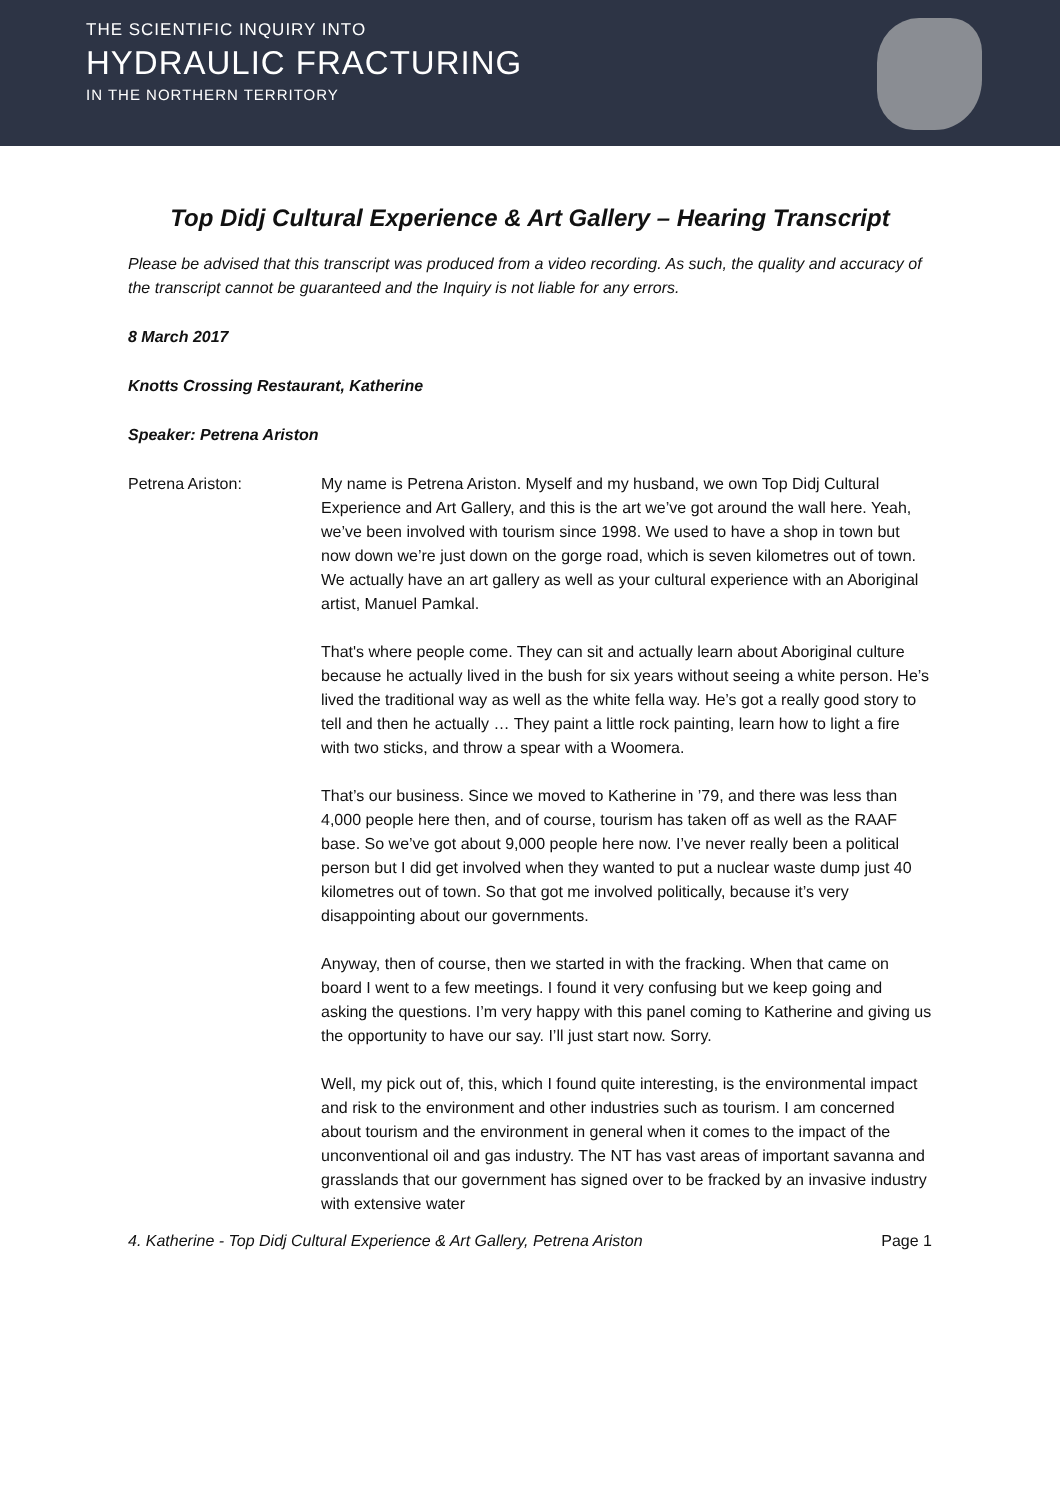THE SCIENTIFIC INQUIRY INTO
HYDRAULIC FRACTURING
IN THE NORTHERN TERRITORY
Top Didj Cultural Experience & Art Gallery – Hearing Transcript
Please be advised that this transcript was produced from a video recording. As such, the quality and accuracy of the transcript cannot be guaranteed and the Inquiry is not liable for any errors.
8 March 2017
Knotts Crossing Restaurant, Katherine
Speaker: Petrena Ariston
Petrena Ariston: My name is Petrena Ariston. Myself and my husband, we own Top Didj Cultural Experience and Art Gallery, and this is the art we’ve got around the wall here. Yeah, we’ve been involved with tourism since 1998. We used to have a shop in town but now down we’re just down on the gorge road, which is seven kilometres out of town. We actually have an art gallery as well as your cultural experience with an Aboriginal artist, Manuel Pamkal.
That's where people come. They can sit and actually learn about Aboriginal culture because he actually lived in the bush for six years without seeing a white person. He’s lived the traditional way as well as the white fella way. He’s got a really good story to tell and then he actually … They paint a little rock painting, learn how to light a fire with two sticks, and throw a spear with a Woomera.
That’s our business. Since we moved to Katherine in ’79, and there was less than 4,000 people here then, and of course, tourism has taken off as well as the RAAF base. So we’ve got about 9,000 people here now. I’ve never really been a political person but I did get involved when they wanted to put a nuclear waste dump just 40 kilometres out of town. So that got me involved politically, because it’s very disappointing about our governments.
Anyway, then of course, then we started in with the fracking. When that came on board I went to a few meetings. I found it very confusing but we keep going and asking the questions. I’m very happy with this panel coming to Katherine and giving us the opportunity to have our say. I’ll just start now. Sorry.
Well, my pick out of, this, which I found quite interesting, is the environmental impact and risk to the environment and other industries such as tourism. I am concerned about tourism and the environment in general when it comes to the impact of the unconventional oil and gas industry. The NT has vast areas of important savanna and grasslands that our government has signed over to be fracked by an invasive industry with extensive water
4. Katherine - Top Didj Cultural Experience & Art Gallery, Petrena Ariston Page 1